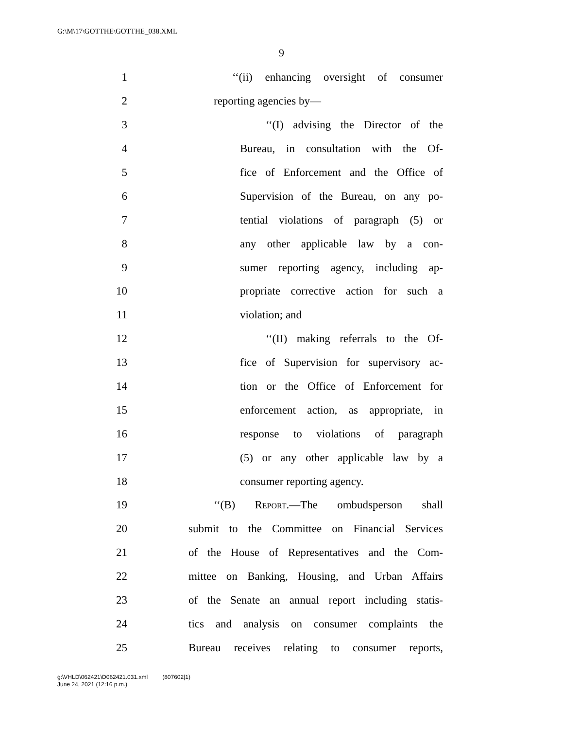G:\M\17\GOTTHE\GOTTHE_038.XML
9
1 ‘‘(ii) enhancing oversight of consumer
2 reporting agencies by—
3 ‘‘(I) advising the Director of the
4 Bureau, in consultation with the Of-
5 fice of Enforcement and the Office of
6 Supervision of the Bureau, on any po-
7 tential violations of paragraph (5) or
8 any other applicable law by a con-
9 sumer reporting agency, including ap-
10 propriate corrective action for such a
11 violation; and
12 ‘‘(II) making referrals to the Of-
13 fice of Supervision for supervisory ac-
14 tion or the Office of Enforcement for
15 enforcement action, as appropriate, in
16 response to violations of paragraph
17 (5) or any other applicable law by a
18 consumer reporting agency.
19 ‘‘(B) Report.—The ombudsperson shall
20 submit to the Committee on Financial Services
21 of the House of Representatives and the Com-
22 mittee on Banking, Housing, and Urban Affairs
23 of the Senate an annual report including statis-
24 tics and analysis on consumer complaints the
25 Bureau receives relating to consumer reports,
g:\VHLD\062421\D062421.031.xml (807602|1)
June 24, 2021 (12:16 p.m.)